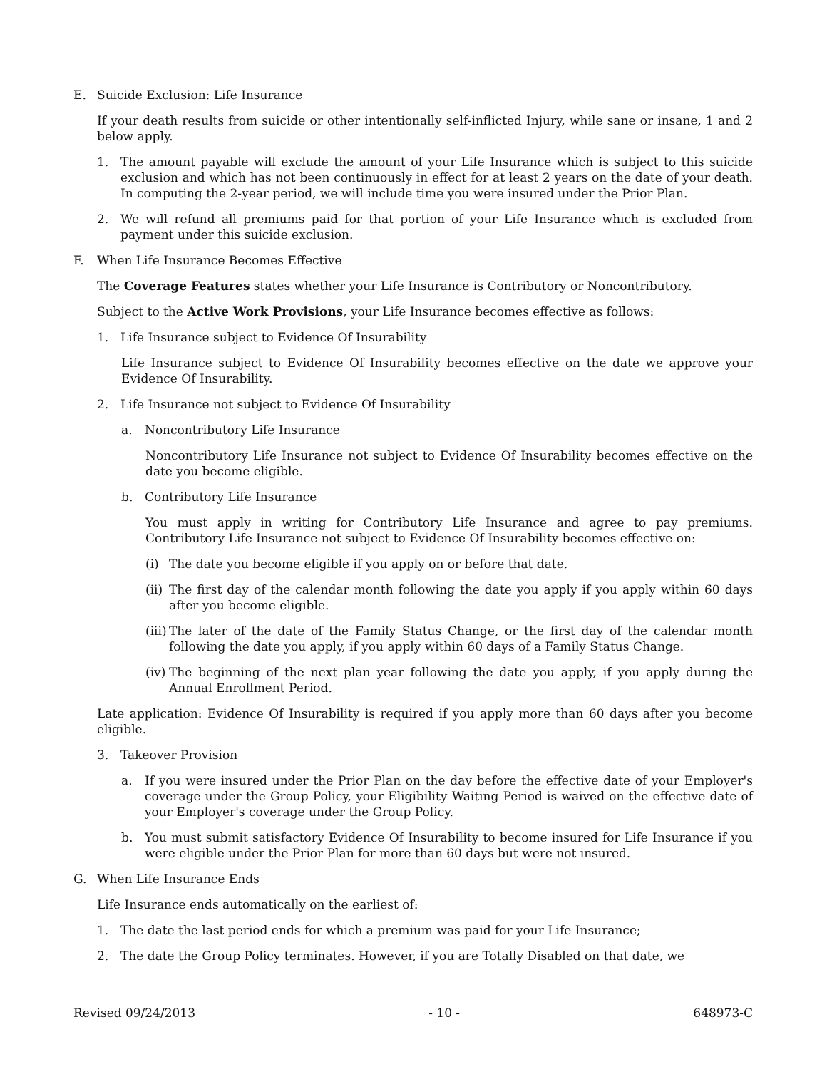E. Suicide Exclusion: Life Insurance
If your death results from suicide or other intentionally self-inflicted Injury, while sane or insane, 1 and 2 below apply.
1. The amount payable will exclude the amount of your Life Insurance which is subject to this suicide exclusion and which has not been continuously in effect for at least 2 years on the date of your death. In computing the 2-year period, we will include time you were insured under the Prior Plan.
2. We will refund all premiums paid for that portion of your Life Insurance which is excluded from payment under this suicide exclusion.
F. When Life Insurance Becomes Effective
The Coverage Features states whether your Life Insurance is Contributory or Noncontributory.
Subject to the Active Work Provisions, your Life Insurance becomes effective as follows:
1. Life Insurance subject to Evidence Of Insurability
Life Insurance subject to Evidence Of Insurability becomes effective on the date we approve your Evidence Of Insurability.
2. Life Insurance not subject to Evidence Of Insurability
a. Noncontributory Life Insurance
Noncontributory Life Insurance not subject to Evidence Of Insurability becomes effective on the date you become eligible.
b. Contributory Life Insurance
You must apply in writing for Contributory Life Insurance and agree to pay premiums. Contributory Life Insurance not subject to Evidence Of Insurability becomes effective on:
(i) The date you become eligible if you apply on or before that date.
(ii)
The first day of the calendar month following the date you apply if you apply within 60 days after you become eligible.
(iii)
The later of the date of the Family Status Change, or the first day of the calendar month following the date you apply, if you apply within 60 days of a Family Status Change.
(iv)
The beginning of the next plan year following the date you apply, if you apply during the Annual Enrollment Period.
Late application: Evidence Of Insurability is required if you apply more than 60 days after you become eligible.
3. Takeover Provision
a. If you were insured under the Prior Plan on the day before the effective date of your Employer's coverage under the Group Policy, your Eligibility Waiting Period is waived on the effective date of your Employer's coverage under the Group Policy.
b. You must submit satisfactory Evidence Of Insurability to become insured for Life Insurance if you were eligible under the Prior Plan for more than 60 days but were not insured.
G. When Life Insurance Ends
Life Insurance ends automatically on the earliest of:
1. The date the last period ends for which a premium was paid for your Life Insurance;
2. The date the Group Policy terminates. However, if you are Totally Disabled on that date, we
Revised 09/24/2013 - 10 - 648973-C